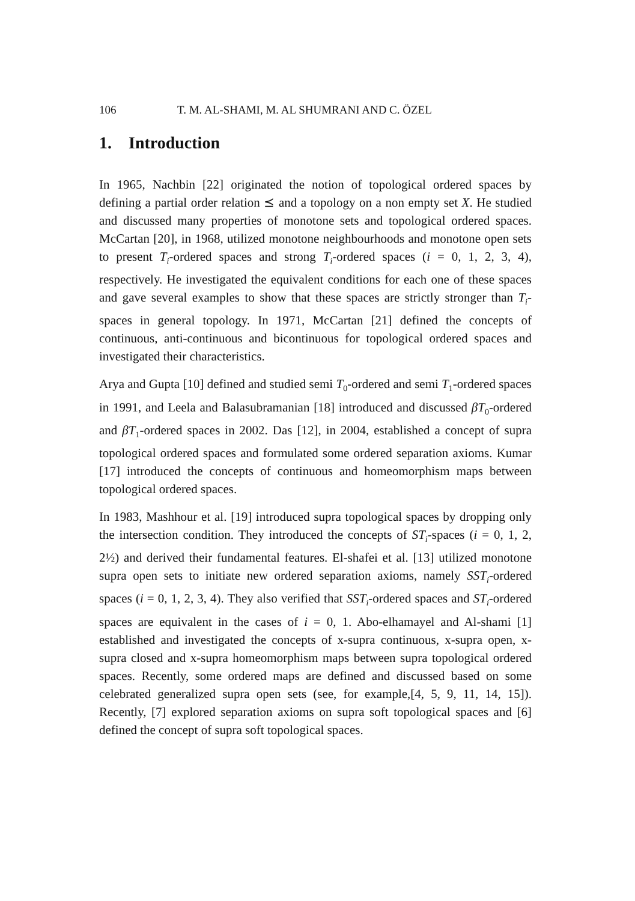106 T. M. AL-SHAMI, M. AL SHUMRANI AND C. ÖZEL
1. Introduction
In 1965, Nachbin [22] originated the notion of topological ordered spaces by defining a partial order relation ⪯ and a topology on a non empty set X. He studied and discussed many properties of monotone sets and topological ordered spaces. McCartan [20], in 1968, utilized monotone neighbourhoods and monotone open sets to present T<sub>i</sub>-ordered spaces and strong T<sub>i</sub>-ordered spaces (i = 0, 1, 2, 3, 4), respectively. He investigated the equivalent conditions for each one of these spaces and gave several examples to show that these spaces are strictly stronger than T<sub>i</sub>-spaces in general topology. In 1971, McCartan [21] defined the concepts of continuous, anti-continuous and bicontinuous for topological ordered spaces and investigated their characteristics.
Arya and Gupta [10] defined and studied semi T<sub>0</sub>-ordered and semi T<sub>1</sub>-ordered spaces in 1991, and Leela and Balasubramanian [18] introduced and discussed βT<sub>0</sub>-ordered and βT<sub>1</sub>-ordered spaces in 2002. Das [12], in 2004, established a concept of supra topological ordered spaces and formulated some ordered separation axioms. Kumar [17] introduced the concepts of continuous and homeomorphism maps between topological ordered spaces.
In 1983, Mashhour et al. [19] introduced supra topological spaces by dropping only the intersection condition. They introduced the concepts of ST<sub>i</sub>-spaces (i = 0, 1, 2, 2½) and derived their fundamental features. El-shafei et al. [13] utilized monotone supra open sets to initiate new ordered separation axioms, namely SST<sub>i</sub>-ordered spaces (i = 0, 1, 2, 3, 4). They also verified that SST<sub>i</sub>-ordered spaces and ST<sub>i</sub>-ordered spaces are equivalent in the cases of i = 0, 1. Abo-elhamayel and Al-shami [1] established and investigated the concepts of x-supra continuous, x-supra open, x-supra closed and x-supra homeomorphism maps between supra topological ordered spaces. Recently, some ordered maps are defined and discussed based on some celebrated generalized supra open sets (see, for example,[4, 5, 9, 11, 14, 15]). Recently, [7] explored separation axioms on supra soft topological spaces and [6] defined the concept of supra soft topological spaces.